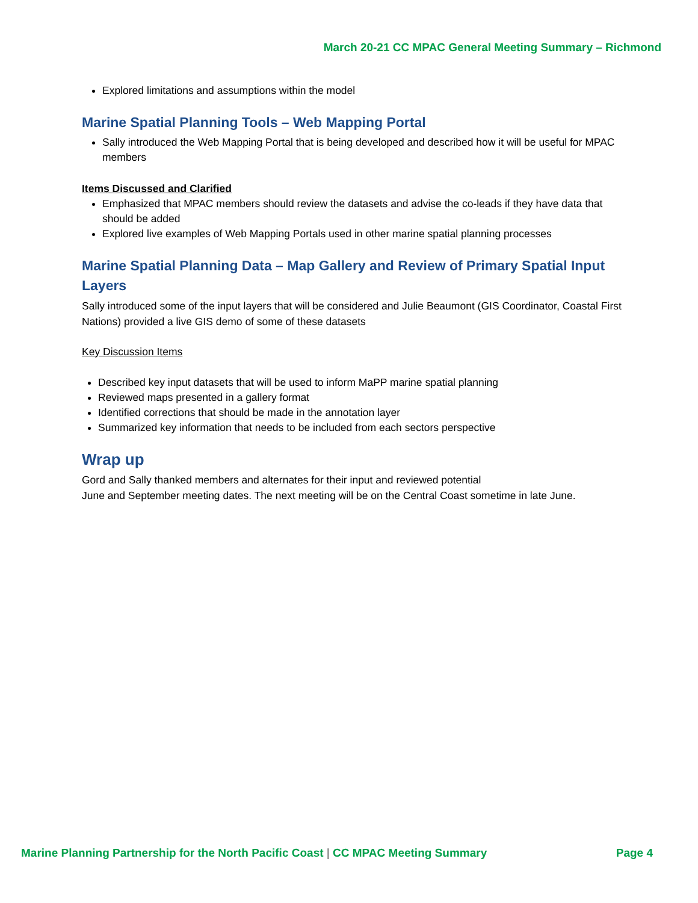March 20-21 CC MPAC General Meeting Summary – Richmond
Explored limitations and assumptions within the model
Marine Spatial Planning Tools – Web Mapping Portal
Sally introduced the Web Mapping Portal that is being developed and described how it will be useful for MPAC members
Items Discussed and Clarified
Emphasized that MPAC members should review the datasets and advise the co-leads if they have data that should be added
Explored live examples of Web Mapping Portals used in other marine spatial planning processes
Marine Spatial Planning Data – Map Gallery and Review of Primary Spatial Input Layers
Sally introduced some of the input layers that will be considered and Julie Beaumont (GIS Coordinator, Coastal First Nations) provided a live GIS demo of some of these datasets
Key Discussion Items
Described key input datasets that will be used to inform MaPP marine spatial planning
Reviewed maps presented in a gallery format
Identified corrections that should be made in the annotation layer
Summarized key information that needs to be included from each sectors perspective
Wrap up
Gord and Sally thanked members and alternates for their input and reviewed potential
June and September meeting dates. The next meeting will be on the Central Coast sometime in late June.
Marine Planning Partnership for the North Pacific Coast | CC MPAC Meeting Summary Page 4